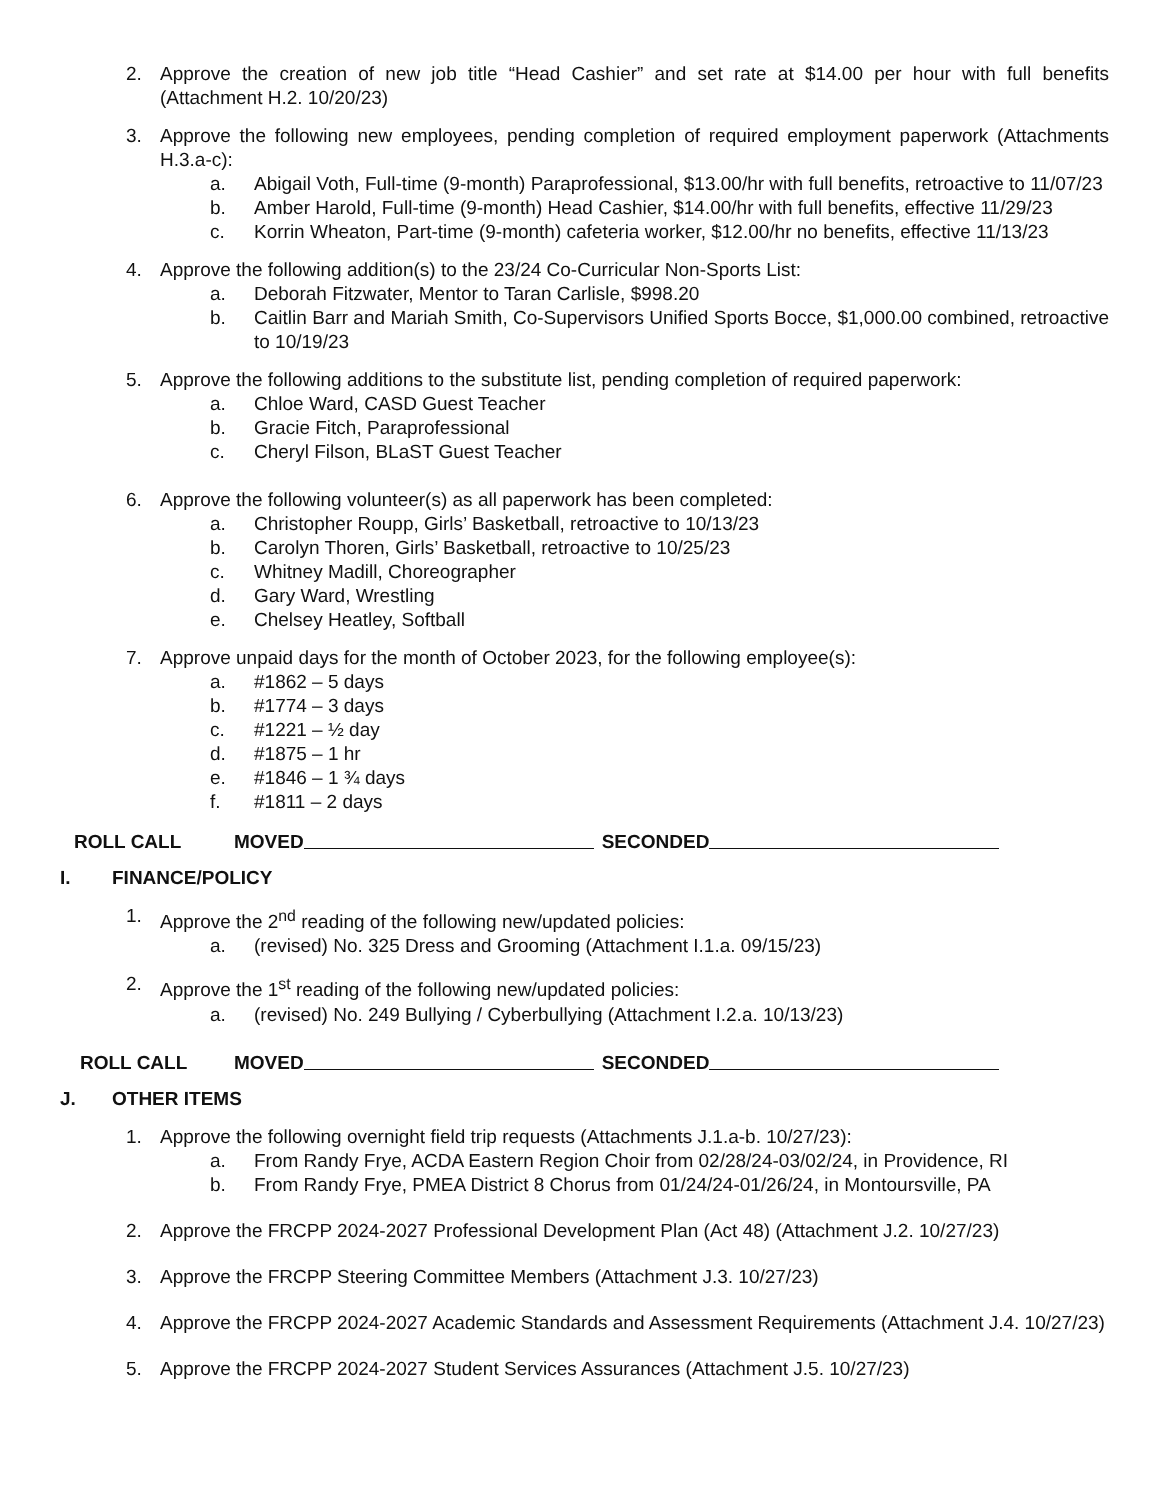2. Approve the creation of new job title “Head Cashier” and set rate at $14.00 per hour with full benefits (Attachment H.2. 10/20/23)
3. Approve the following new employees, pending completion of required employment paperwork (Attachments H.3.a-c):
a. Abigail Voth, Full-time (9-month) Paraprofessional, $13.00/hr with full benefits, retroactive to 11/07/23
b. Amber Harold, Full-time (9-month) Head Cashier, $14.00/hr with full benefits, effective 11/29/23
c. Korrin Wheaton, Part-time (9-month) cafeteria worker, $12.00/hr no benefits, effective 11/13/23
4. Approve the following addition(s) to the 23/24 Co-Curricular Non-Sports List:
a. Deborah Fitzwater, Mentor to Taran Carlisle, $998.20
b. Caitlin Barr and Mariah Smith, Co-Supervisors Unified Sports Bocce, $1,000.00 combined, retroactive to 10/19/23
5. Approve the following additions to the substitute list, pending completion of required paperwork:
a. Chloe Ward, CASD Guest Teacher
b. Gracie Fitch, Paraprofessional
c. Cheryl Filson, BLaST Guest Teacher
6. Approve the following volunteer(s) as all paperwork has been completed:
a. Christopher Roupp, Girls’ Basketball, retroactive to 10/13/23
b. Carolyn Thoren, Girls’ Basketball, retroactive to 10/25/23
c. Whitney Madill, Choreographer
d. Gary Ward, Wrestling
e. Chelsey Heatley, Softball
7. Approve unpaid days for the month of October 2023, for the following employee(s):
a. #1862 – 5 days
b. #1774 – 3 days
c. #1221 – ½ day
d. #1875 – 1 hr
e. #1846 – 1 ¾ days
f. #1811 – 2 days
ROLL CALL MOVED SECONDED
I. FINANCE/POLICY
1. Approve the 2<sup>nd</sup> reading of the following new/updated policies:
a. (revised) No. 325 Dress and Grooming (Attachment I.1.a. 09/15/23)
2. Approve the 1<sup>st</sup> reading of the following new/updated policies:
a. (revised) No. 249 Bullying / Cyberbullying (Attachment I.2.a. 10/13/23)
ROLL CALL MOVED SECONDED
J. OTHER ITEMS
1. Approve the following overnight field trip requests (Attachments J.1.a-b. 10/27/23):
a. From Randy Frye, ACDA Eastern Region Choir from 02/28/24-03/02/24, in Providence, RI
b. From Randy Frye, PMEA District 8 Chorus from 01/24/24-01/26/24, in Montoursville, PA
2. Approve the FRCPP 2024-2027 Professional Development Plan (Act 48) (Attachment J.2. 10/27/23)
3. Approve the FRCPP Steering Committee Members (Attachment J.3. 10/27/23)
4. Approve the FRCPP 2024-2027 Academic Standards and Assessment Requirements (Attachment J.4. 10/27/23)
5. Approve the FRCPP 2024-2027 Student Services Assurances (Attachment J.5. 10/27/23)